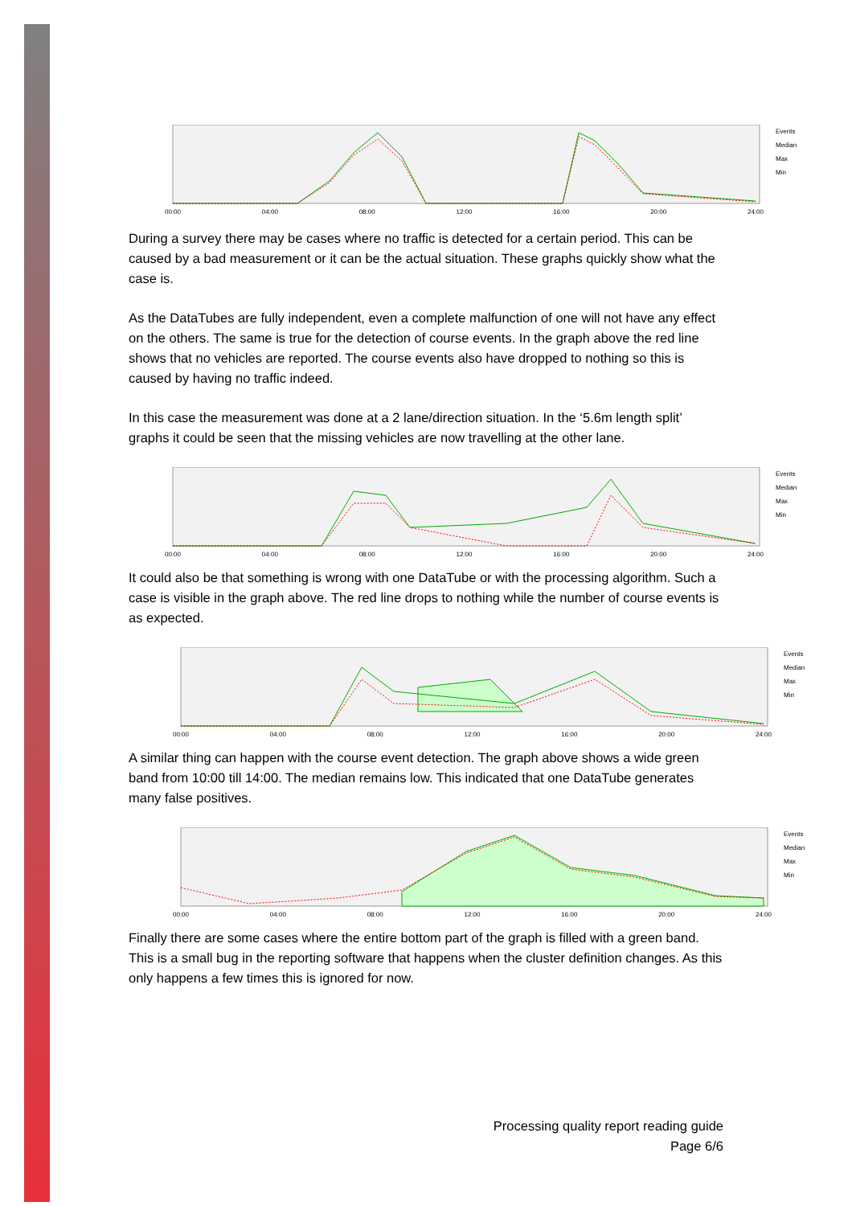00:00 04:00 08:00 12:00 16:00 20:00 24:00
Events
Median
Max
Min
During a survey there may be cases where no traffic is detected for a certain period. This can be caused by a bad measurement or it can be the actual situation. These graphs quickly show what the case is.
As the DataTubes are fully independent, even a complete malfunction of one will not have any effect on the others. The same is true for the detection of course events. In the graph above the red line shows that no vehicles are reported. The course events also have dropped to nothing so this is caused by having no traffic indeed.
In this case the measurement was done at a 2 lane/direction situation. In the ‘5.6m length split’ graphs it could be seen that the missing vehicles are now travelling at the other lane.
00:00 04:00 08:00 12:00 16:00 20:00 24:00
Events
Median
Max
Min
It could also be that something is wrong with one DataTube or with the processing algorithm. Such a case is visible in the graph above. The red line drops to nothing while the number of course events is as expected.
00:00 04:00 08:00 12:00 16:00 20:00 24:00
Events
Median
Max
Min
A similar thing can happen with the course event detection. The graph above shows a wide green band from 10:00 till 14:00. The median remains low. This indicated that one DataTube generates many false positives.
00:00 04:00 08:00 12:00 16:00 20:00 24:00
Events
Median
Max
Min
Finally there are some cases where the entire bottom part of the graph is filled with a green band. This is a small bug in the reporting software that happens when the cluster definition changes. As this only happens a few times this is ignored for now.
Processing quality report reading guide
Page 6/6